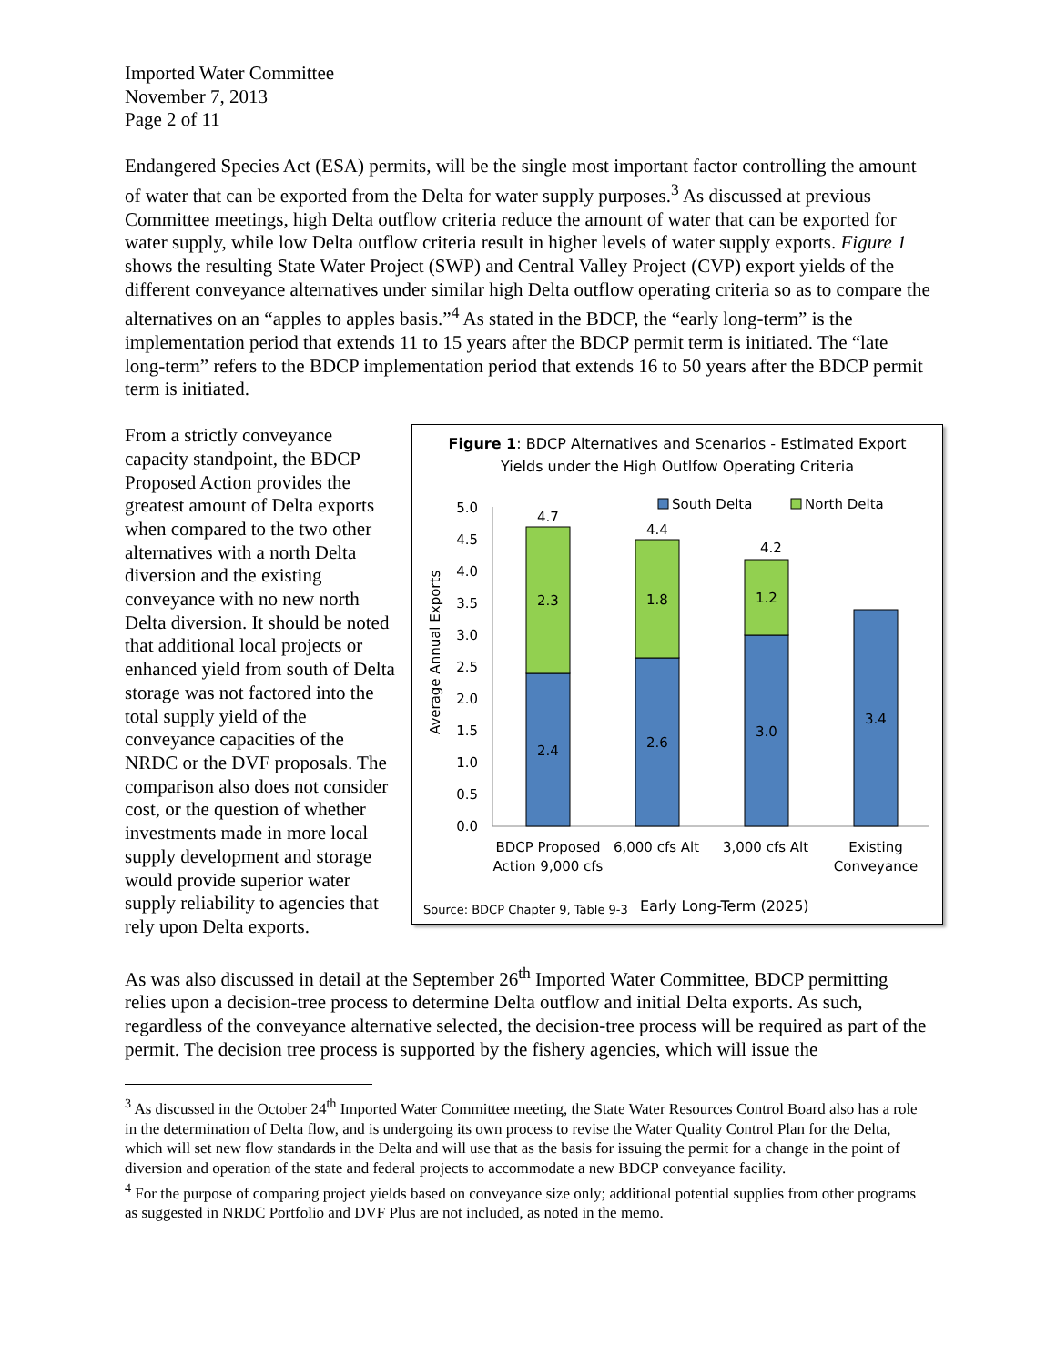Imported Water Committee
November 7, 2013
Page 2 of 11
Endangered Species Act (ESA) permits, will be the single most important factor controlling the amount of water that can be exported from the Delta for water supply purposes.<sup>3</sup> As discussed at previous Committee meetings, high Delta outflow criteria reduce the amount of water that can be exported for water supply, while low Delta outflow criteria result in higher levels of water supply exports. Figure 1 shows the resulting State Water Project (SWP) and Central Valley Project (CVP) export yields of the different conveyance alternatives under similar high Delta outflow operating criteria so as to compare the alternatives on an “apples to apples basis.”<sup>4</sup> As stated in the BDCP, the “early long-term” is the implementation period that extends 11 to 15 years after the BDCP permit term is initiated. The “late long-term” refers to the BDCP implementation period that extends 16 to 50 years after the BDCP permit term is initiated.
Figure 1: BDCP Alternatives and Scenarios - Estimated Export
Yields under the High Outlfow Operating Criteria
South Delta
North Delta
Average Annual Exports
0.0
0.5
1.0
1.5
2.0
2.5
3.0
3.5
4.0
4.5
5.0
4.7
2.3
2.4
4.4
1.8
2.6
4.2
1.2
3.0
3.4
BDCP Proposed
Action 9,000 cfs
6,000 cfs Alt
3,000 cfs Alt
Existing
Conveyance
Source: BDCP Chapter 9, Table 9-3
Early Long-Term (2025)
From a strictly conveyance capacity standpoint, the BDCP Proposed Action provides the greatest amount of Delta exports when compared to the two other alternatives with a north Delta diversion and the existing conveyance with no new north Delta diversion. It should be noted that additional local projects or enhanced yield from south of Delta storage was not factored into the total supply yield of the conveyance capacities of the NRDC or the DVF proposals. The comparison also does not consider cost, or the question of whether investments made in more local supply development and storage would provide superior water supply reliability to agencies that rely upon Delta exports.
As was also discussed in detail at the September 26<sup>th</sup> Imported Water Committee, BDCP permitting relies upon a decision-tree process to determine Delta outflow and initial Delta exports. As such, regardless of the conveyance alternative selected, the decision-tree process will be required as part of the permit. The decision tree process is supported by the fishery agencies, which will issue the
<sup>3</sup> As discussed in the October 24<sup>th</sup> Imported Water Committee meeting, the State Water Resources Control Board also has a role in the determination of Delta flow, and is undergoing its own process to revise the Water Quality Control Plan for the Delta, which will set new flow standards in the Delta and will use that as the basis for issuing the permit for a change in the point of diversion and operation of the state and federal projects to accommodate a new BDCP conveyance facility.
<sup>4</sup> For the purpose of comparing project yields based on conveyance size only; additional potential supplies from other programs as suggested in NRDC Portfolio and DVF Plus are not included, as noted in the memo.